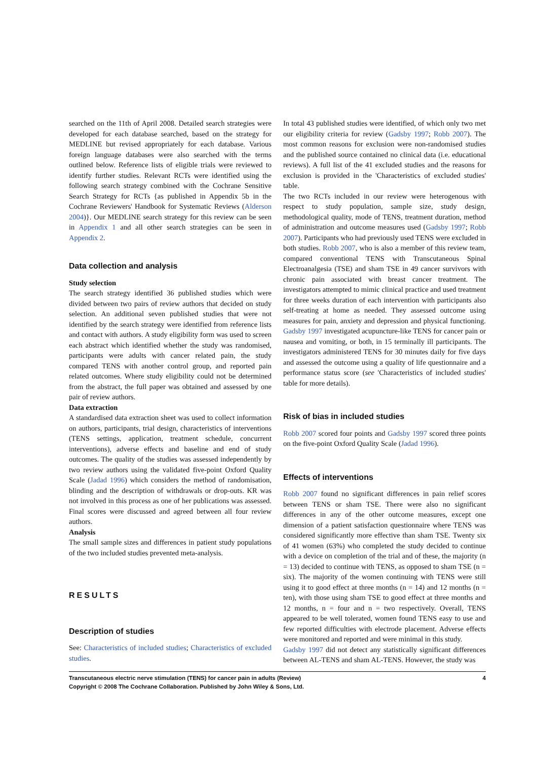searched on the 11th of April 2008. Detailed search strategies were developed for each database searched, based on the strategy for MEDLINE but revised appropriately for each database. Various foreign language databases were also searched with the terms outlined below. Reference lists of eligible trials were reviewed to identify further studies. Relevant RCTs were identified using the following search strategy combined with the Cochrane Sensitive Search Strategy for RCTs {as published in Appendix 5b in the Cochrane Reviewers' Handbook for Systematic Reviews (Alderson 2004)}. Our MEDLINE search strategy for this review can be seen in Appendix 1 and all other search strategies can be seen in Appendix 2.
Data collection and analysis
Study selection
The search strategy identified 36 published studies which were divided between two pairs of review authors that decided on study selection. An additional seven published studies that were not identified by the search strategy were identified from reference lists and contact with authors. A study eligibility form was used to screen each abstract which identified whether the study was randomised, participants were adults with cancer related pain, the study compared TENS with another control group, and reported pain related outcomes. Where study eligibility could not be determined from the abstract, the full paper was obtained and assessed by one pair of review authors.
Data extraction
A standardised data extraction sheet was used to collect information on authors, participants, trial design, characteristics of interventions (TENS settings, application, treatment schedule, concurrent interventions), adverse effects and baseline and end of study outcomes. The quality of the studies was assessed independently by two review authors using the validated five-point Oxford Quality Scale (Jadad 1996) which considers the method of randomisation, blinding and the description of withdrawals or drop-outs. KR was not involved in this process as one of her publications was assessed. Final scores were discussed and agreed between all four review authors.
Analysis
The small sample sizes and differences in patient study populations of the two included studies prevented meta-analysis.
RESULTS
Description of studies
See: Characteristics of included studies; Characteristics of excluded studies.
In total 43 published studies were identified, of which only two met our eligibility criteria for review (Gadsby 1997; Robb 2007). The most common reasons for exclusion were non-randomised studies and the published source contained no clinical data (i.e. educational reviews). A full list of the 41 excluded studies and the reasons for exclusion is provided in the 'Characteristics of excluded studies' table.
The two RCTs included in our review were heterogenous with respect to study population, sample size, study design, methodological quality, mode of TENS, treatment duration, method of administration and outcome measures used (Gadsby 1997; Robb 2007). Participants who had previously used TENS were excluded in both studies. Robb 2007, who is also a member of this review team, compared conventional TENS with Transcutaneous Spinal Electroanalgesia (TSE) and sham TSE in 49 cancer survivors with chronic pain associated with breast cancer treatment. The investigators attempted to mimic clinical practice and used treatment for three weeks duration of each intervention with participants also self-treating at home as needed. They assessed outcome using measures for pain, anxiety and depression and physical functioning. Gadsby 1997 investigated acupuncture-like TENS for cancer pain or nausea and vomiting, or both, in 15 terminally ill participants. The investigators administered TENS for 30 minutes daily for five days and assessed the outcome using a quality of life questionnaire and a performance status score (see 'Characteristics of included studies' table for more details).
Risk of bias in included studies
Robb 2007 scored four points and Gadsby 1997 scored three points on the five-point Oxford Quality Scale (Jadad 1996).
Effects of interventions
Robb 2007 found no significant differences in pain relief scores between TENS or sham TSE. There were also no significant differences in any of the other outcome measures, except one dimension of a patient satisfaction questionnaire where TENS was considered significantly more effective than sham TSE. Twenty six of 41 women (63%) who completed the study decided to continue with a device on completion of the trial and of these, the majority (n = 13) decided to continue with TENS, as opposed to sham TSE (n = six). The majority of the women continuing with TENS were still using it to good effect at three months (n = 14) and 12 months (n = ten), with those using sham TSE to good effect at three months and 12 months, n = four and n = two respectively. Overall, TENS appeared to be well tolerated, women found TENS easy to use and few reported difficulties with electrode placement. Adverse effects were monitored and reported and were minimal in this study.
Gadsby 1997 did not detect any statistically significant differences between AL-TENS and sham AL-TENS. However, the study was
Transcutaneous electric nerve stimulation (TENS) for cancer pain in adults (Review)
Copyright © 2008 The Cochrane Collaboration. Published by John Wiley & Sons, Ltd.
4